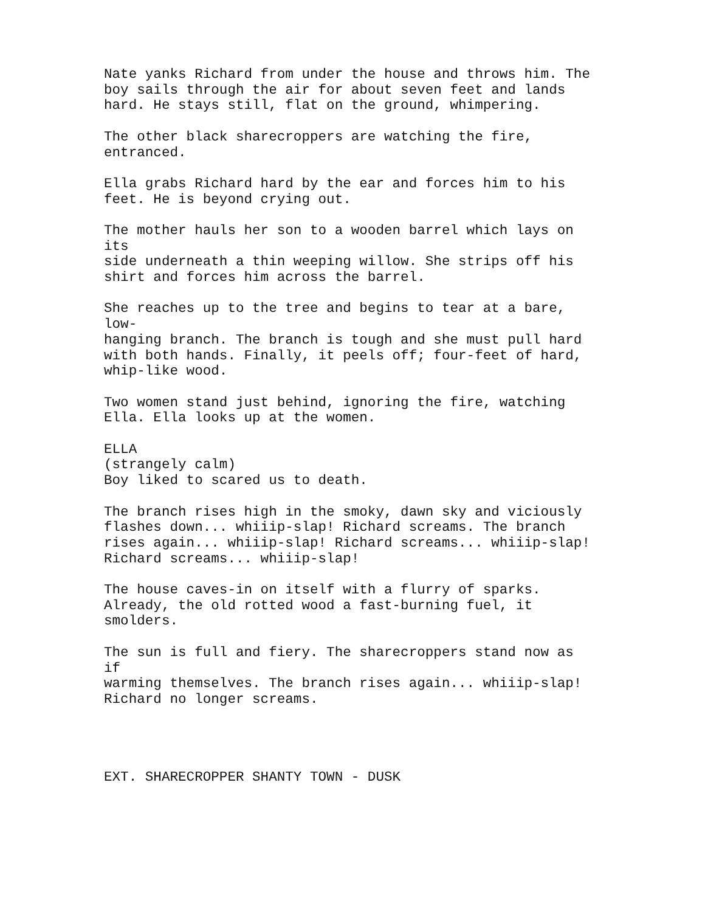Nate yanks Richard from under the house and throws him. The boy sails through the air for about seven feet and lands hard. He stays still, flat on the ground, whimpering.
The other black sharecroppers are watching the fire, entranced.
Ella grabs Richard hard by the ear and forces him to his feet. He is beyond crying out.
The mother hauls her son to a wooden barrel which lays on its side underneath a thin weeping willow. She strips off his shirt and forces him across the barrel.
She reaches up to the tree and begins to tear at a bare, low- hanging branch. The branch is tough and she must pull hard with both hands. Finally, it peels off; four-feet of hard, whip-like wood.
Two women stand just behind, ignoring the fire, watching Ella. Ella looks up at the women.
ELLA (strangely calm) Boy liked to scared us to death.
The branch rises high in the smoky, dawn sky and viciously flashes down... whiiip-slap! Richard screams. The branch rises again... whiiip-slap! Richard screams... whiiip-slap! Richard screams... whiiip-slap!
The house caves-in on itself with a flurry of sparks. Already, the old rotted wood a fast-burning fuel, it smolders.
The sun is full and fiery. The sharecroppers stand now as if warming themselves. The branch rises again... whiiip-slap! Richard no longer screams.
EXT. SHARECROPPER SHANTY TOWN - DUSK